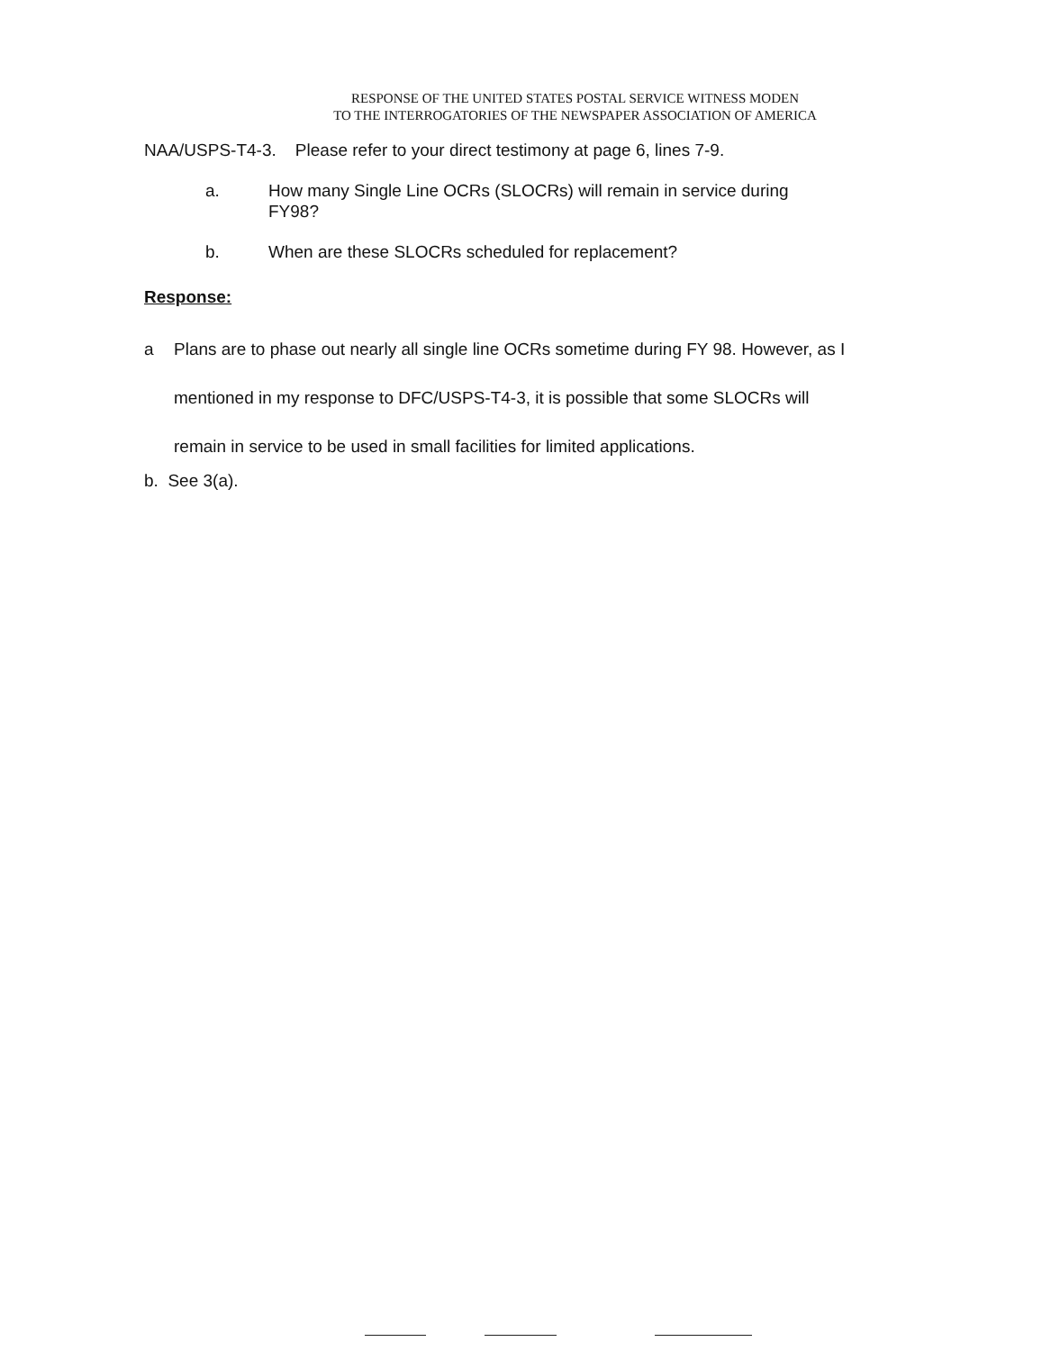RESPONSE OF THE UNITED STATES POSTAL SERVICE WITNESS MODEN
TO THE INTERROGATORIES OF THE NEWSPAPER ASSOCIATION OF AMERICA
NAA/USPS-T4-3. Please refer to your direct testimony at page 6, lines 7-9.
a. How many Single Line OCRs (SLOCRs) will remain in service during FY98?
b. When are these SLOCRs scheduled for replacement?
Response:
a Plans are to phase out nearly all single line OCRs sometime during FY 98. However, as I mentioned in my response to DFC/USPS-T4-3, it is possible that some SLOCRs will remain in service to be used in small facilities for limited applications.
b. See 3(a).